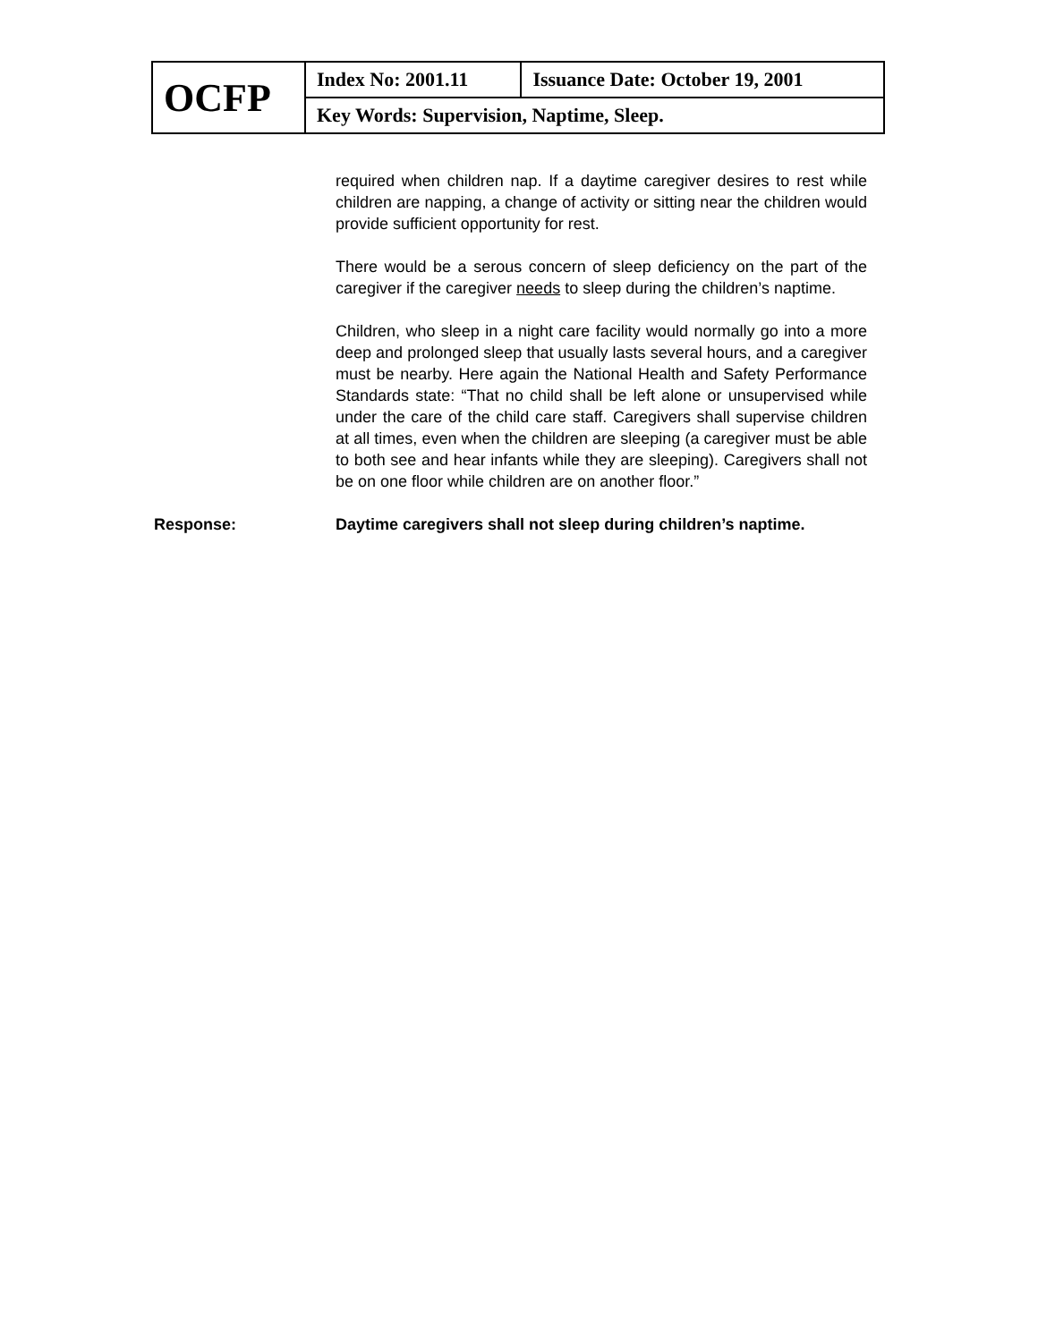| OCFP | Index No: 2001.11 | Issuance Date: October 19, 2001 |
| | Key Words: Supervision, Naptime, Sleep. | |
required when children nap. If a daytime caregiver desires to rest while children are napping, a change of activity or sitting near the children would provide sufficient opportunity for rest.
There would be a serous concern of sleep deficiency on the part of the caregiver if the caregiver needs to sleep during the children’s naptime.
Children, who sleep in a night care facility would normally go into a more deep and prolonged sleep that usually lasts several hours, and a caregiver must be nearby. Here again the National Health and Safety Performance Standards state: “That no child shall be left alone or unsupervised while under the care of the child care staff. Caregivers shall supervise children at all times, even when the children are sleeping (a caregiver must be able to both see and hear infants while they are sleeping). Caregivers shall not be on one floor while children are on another floor.”
Response: Daytime caregivers shall not sleep during children’s naptime.